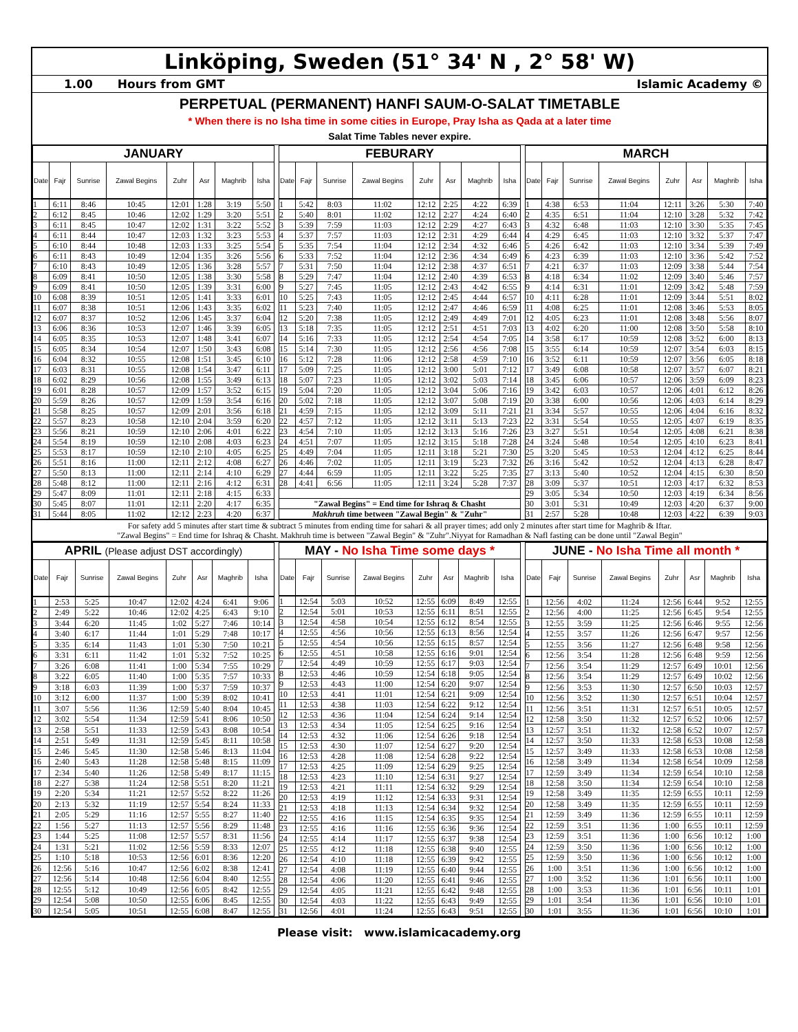Linköping, Sweden (51° 34' N , 2° 58' W)
1.00 Hours from GMT Islamic Academy ©
PERPETUAL (PERMANENT) HANFI SAUM-O-SALAT TIMETABLE
* When there is no Isha time in some cities in Europe, Pray Isha as Qada at a later time
Salat Time Tables never expire.
| JANUARY | | | | | | | |
| --- | --- | --- | --- | --- | --- | --- | --- |
| Date | Fajr | Sunrise | Zawal Begins | Zuhr | Asr | Maghrib | Isha |
| 1 | 6:11 | 8:46 | 10:45 | 12:01 | 1:28 | 3:19 | 5:50 |
| 2 | 6:12 | 8:45 | 10:46 | 12:02 | 1:29 | 3:20 | 5:51 |
| 3 | 6:11 | 8:45 | 10:47 | 12:02 | 1:31 | 3:22 | 5:52 |
| 4 | 6:11 | 8:44 | 10:47 | 12:03 | 1:32 | 3:23 | 5:53 |
| 5 | 6:10 | 8:44 | 10:48 | 12:03 | 1:33 | 3:25 | 5:54 |
| 6 | 6:11 | 8:43 | 10:49 | 12:04 | 1:35 | 3:26 | 5:56 |
| 7 | 6:10 | 8:43 | 10:49 | 12:05 | 1:36 | 3:28 | 5:57 |
| 8 | 6:09 | 8:41 | 10:50 | 12:05 | 1:38 | 3:30 | 5:58 |
| 9 | 6:09 | 8:41 | 10:50 | 12:05 | 1:39 | 3:31 | 6:00 |
| 10 | 6:08 | 8:39 | 10:51 | 12:05 | 1:41 | 3:33 | 6:01 |
| 11 | 6:07 | 8:38 | 10:51 | 12:06 | 1:43 | 3:35 | 6:02 |
| 12 | 6:07 | 8:37 | 10:52 | 12:06 | 1:45 | 3:37 | 6:04 |
| 13 | 6:06 | 8:36 | 10:53 | 12:07 | 1:46 | 3:39 | 6:05 |
| 14 | 6:05 | 8:35 | 10:53 | 12:07 | 1:48 | 3:41 | 6:07 |
| 15 | 6:05 | 8:34 | 10:54 | 12:07 | 1:50 | 3:43 | 6:08 |
| 16 | 6:04 | 8:32 | 10:55 | 12:08 | 1:51 | 3:45 | 6:10 |
| 17 | 6:03 | 8:31 | 10:55 | 12:08 | 1:54 | 3:47 | 6:11 |
| 18 | 6:02 | 8:29 | 10:56 | 12:08 | 1:55 | 3:49 | 6:13 |
| 19 | 6:01 | 8:28 | 10:57 | 12:09 | 1:57 | 3:52 | 6:15 |
| 20 | 5:59 | 8:26 | 10:57 | 12:09 | 1:59 | 3:54 | 6:16 |
| 21 | 5:58 | 8:25 | 10:57 | 12:09 | 2:01 | 3:56 | 6:18 |
| 22 | 5:57 | 8:23 | 10:58 | 12:10 | 2:04 | 3:59 | 6:20 |
| 23 | 5:56 | 8:21 | 10:59 | 12:10 | 2:06 | 4:01 | 6:22 |
| 24 | 5:54 | 8:19 | 10:59 | 12:10 | 2:08 | 4:03 | 6:23 |
| 25 | 5:53 | 8:17 | 10:59 | 12:10 | 2:10 | 4:05 | 6:25 |
| 26 | 5:51 | 8:16 | 11:00 | 12:11 | 2:12 | 4:08 | 6:27 |
| 27 | 5:50 | 8:13 | 11:00 | 12:11 | 2:14 | 4:10 | 6:29 |
| 28 | 5:48 | 8:12 | 11:00 | 12:11 | 2:16 | 4:12 | 6:31 |
| 29 | 5:47 | 8:09 | 11:01 | 12:11 | 2:18 | 4:15 | 6:33 |
| 30 | 5:45 | 8:07 | 11:01 | 12:11 | 2:20 | 4:17 | 6:35 |
| 31 | 5:44 | 8:05 | 11:02 | 12:12 | 2:23 | 4:20 | 6:37 |
| FEBURARY | | | | | | | |
| --- | --- | --- | --- | --- | --- | --- | --- |
| Date | Fajr | Sunrise | Zawal Begins | Zuhr | Asr | Maghrib | Isha |
| 1 | 5:42 | 8:03 | 11:02 | 12:12 | 2:25 | 4:22 | 6:39 |
| 2 | 5:40 | 8:01 | 11:02 | 12:12 | 2:27 | 4:24 | 6:40 |
| 3 | 5:39 | 7:59 | 11:03 | 12:12 | 2:29 | 4:27 | 6:43 |
| 4 | 5:37 | 7:57 | 11:03 | 12:12 | 2:31 | 4:29 | 6:44 |
| 5 | 5:35 | 7:54 | 11:04 | 12:12 | 2:34 | 4:32 | 6:46 |
| 6 | 5:33 | 7:52 | 11:04 | 12:12 | 2:36 | 4:34 | 6:49 |
| 7 | 5:31 | 7:50 | 11:04 | 12:12 | 2:38 | 4:37 | 6:51 |
| 8 | 5:29 | 7:47 | 11:04 | 12:12 | 2:40 | 4:39 | 6:53 |
| 9 | 5:27 | 7:45 | 11:05 | 12:12 | 2:43 | 4:42 | 6:55 |
| 10 | 5:25 | 7:43 | 11:05 | 12:12 | 2:45 | 4:44 | 6:57 |
| 11 | 5:23 | 7:40 | 11:05 | 12:12 | 2:47 | 4:46 | 6:59 |
| 12 | 5:20 | 7:38 | 11:05 | 12:12 | 2:49 | 4:49 | 7:01 |
| 13 | 5:18 | 7:35 | 11:05 | 12:12 | 2:51 | 4:51 | 7:03 |
| 14 | 5:16 | 7:33 | 11:05 | 12:12 | 2:54 | 4:54 | 7:05 |
| 15 | 5:14 | 7:30 | 11:05 | 12:12 | 2:56 | 4:56 | 7:08 |
| 16 | 5:12 | 7:28 | 11:06 | 12:12 | 2:58 | 4:59 | 7:10 |
| 17 | 5:09 | 7:25 | 11:05 | 12:12 | 3:00 | 5:01 | 7:12 |
| 18 | 5:07 | 7:23 | 11:05 | 12:12 | 3:02 | 5:03 | 7:14 |
| 19 | 5:04 | 7:20 | 11:05 | 12:12 | 3:04 | 5:06 | 7:16 |
| 20 | 5:02 | 7:18 | 11:05 | 12:12 | 3:07 | 5:08 | 7:19 |
| 21 | 4:59 | 7:15 | 11:05 | 12:12 | 3:09 | 5:11 | 7:21 |
| 22 | 4:57 | 7:12 | 11:05 | 12:12 | 3:11 | 5:13 | 7:23 |
| 23 | 4:54 | 7:10 | 11:05 | 12:12 | 3:13 | 5:16 | 7:26 |
| 24 | 4:51 | 7:07 | 11:05 | 12:12 | 3:15 | 5:18 | 7:28 |
| 25 | 4:49 | 7:04 | 11:05 | 12:11 | 3:18 | 5:21 | 7:30 |
| 26 | 4:46 | 7:02 | 11:05 | 12:11 | 3:19 | 5:23 | 7:32 |
| 27 | 4:44 | 6:59 | 11:05 | 12:11 | 3:22 | 5:25 | 7:35 |
| 28 | 4:41 | 6:56 | 11:05 | 12:11 | 3:24 | 5:28 | 7:37 |
| "Zawal Begins" = End time for Ishraq & Chasht | | | | | | | |
| Makhruh time between "Zawal Begin" & "Zuhr" | | | | | | | |
| MARCH | | | | | | | |
| --- | --- | --- | --- | --- | --- | --- | --- |
| Date | Fajr | Sunrise | Zawal Begins | Zuhr | Asr | Maghrib | Isha |
| 1 | 4:38 | 6:53 | 11:04 | 12:11 | 3:26 | 5:30 | 7:40 |
| 2 | 4:35 | 6:51 | 11:04 | 12:10 | 3:28 | 5:32 | 7:42 |
| 3 | 4:32 | 6:48 | 11:03 | 12:10 | 3:30 | 5:35 | 7:45 |
| 4 | 4:29 | 6:45 | 11:03 | 12:10 | 3:32 | 5:37 | 7:47 |
| 5 | 4:26 | 6:42 | 11:03 | 12:10 | 3:34 | 5:39 | 7:49 |
| 6 | 4:23 | 6:39 | 11:03 | 12:10 | 3:36 | 5:42 | 7:52 |
| 7 | 4:21 | 6:37 | 11:03 | 12:09 | 3:38 | 5:44 | 7:54 |
| 8 | 4:18 | 6:34 | 11:02 | 12:09 | 3:40 | 5:46 | 7:57 |
| 9 | 4:14 | 6:31 | 11:01 | 12:09 | 3:42 | 5:48 | 7:59 |
| 10 | 4:11 | 6:28 | 11:01 | 12:09 | 3:44 | 5:51 | 8:02 |
| 11 | 4:08 | 6:25 | 11:01 | 12:08 | 3:46 | 5:53 | 8:05 |
| 12 | 4:05 | 6:23 | 11:01 | 12:08 | 3:48 | 5:56 | 8:07 |
| 13 | 4:02 | 6:20 | 11:00 | 12:08 | 3:50 | 5:58 | 8:10 |
| 14 | 3:58 | 6:17 | 10:59 | 12:08 | 3:52 | 6:00 | 8:13 |
| 15 | 3:55 | 6:14 | 10:59 | 12:07 | 3:54 | 6:03 | 8:15 |
| 16 | 3:52 | 6:11 | 10:59 | 12:07 | 3:56 | 6:05 | 8:18 |
| 17 | 3:49 | 6:08 | 10:58 | 12:07 | 3:57 | 6:07 | 8:21 |
| 18 | 3:45 | 6:06 | 10:57 | 12:06 | 3:59 | 6:09 | 8:23 |
| 19 | 3:42 | 6:03 | 10:57 | 12:06 | 4:01 | 6:12 | 8:26 |
| 20 | 3:38 | 6:00 | 10:56 | 12:06 | 4:03 | 6:14 | 8:29 |
| 21 | 3:34 | 5:57 | 10:55 | 12:06 | 4:04 | 6:16 | 8:32 |
| 22 | 3:31 | 5:54 | 10:55 | 12:05 | 4:07 | 6:19 | 8:35 |
| 23 | 3:27 | 5:51 | 10:54 | 12:05 | 4:08 | 6:21 | 8:38 |
| 24 | 3:24 | 5:48 | 10:54 | 12:05 | 4:10 | 6:23 | 8:41 |
| 25 | 3:20 | 5:45 | 10:53 | 12:04 | 4:12 | 6:25 | 8:44 |
| 26 | 3:16 | 5:42 | 10:52 | 12:04 | 4:13 | 6:28 | 8:47 |
| 27 | 3:13 | 5:40 | 10:52 | 12:04 | 4:15 | 6:30 | 8:50 |
| 28 | 3:09 | 5:37 | 10:51 | 12:03 | 4:17 | 6:32 | 8:53 |
| 29 | 3:05 | 5:34 | 10:50 | 12:03 | 4:19 | 6:34 | 8:56 |
| 30 | 3:01 | 5:31 | 10:49 | 12:03 | 4:20 | 6:37 | 9:00 |
| 31 | 2:57 | 5:28 | 10:48 | 12:03 | 4:22 | 6:39 | 9:03 |
For safety add 5 minutes after start time & subtract 5 minutes from ending time for sahari & all prayer times; add only 2 minutes after start time for Maghrib & Iftar.
"Zawal Begins" = End time for Ishraq & Chasht. Makhruh time is between "Zawal Begin" & "Zuhr".Niyyat for Ramadhan & Nafl fasting can be done until "Zawal Begin"
| APRIL (Please adjust DST accordingly) | | | | | | | |
| --- | --- | --- | --- | --- | --- | --- | --- |
| Date | Fajr | Sunrise | Zawal Begins | Zuhr | Asr | Maghrib | Isha |
| 1 | 2:53 | 5:25 | 10:47 | 12:02 | 4:24 | 6:41 | 9:06 |
| 2 | 2:49 | 5:22 | 10:46 | 12:02 | 4:25 | 6:43 | 9:10 |
| 3 | 3:44 | 6:20 | 11:45 | 1:02 | 5:27 | 7:46 | 10:14 |
| 4 | 3:40 | 6:17 | 11:44 | 1:01 | 5:29 | 7:48 | 10:17 |
| 5 | 3:35 | 6:14 | 11:43 | 1:01 | 5:30 | 7:50 | 10:21 |
| 6 | 3:31 | 6:11 | 11:42 | 1:01 | 5:32 | 7:52 | 10:25 |
| 7 | 3:26 | 6:08 | 11:41 | 1:00 | 5:34 | 7:55 | 10:29 |
| 8 | 3:22 | 6:05 | 11:40 | 1:00 | 5:35 | 7:57 | 10:33 |
| 9 | 3:18 | 6:03 | 11:39 | 1:00 | 5:37 | 7:59 | 10:37 |
| 10 | 3:12 | 6:00 | 11:37 | 1:00 | 5:39 | 8:02 | 10:41 |
| 11 | 3:07 | 5:56 | 11:36 | 12:59 | 5:40 | 8:04 | 10:45 |
| 12 | 3:02 | 5:54 | 11:34 | 12:59 | 5:41 | 8:06 | 10:50 |
| 13 | 2:58 | 5:51 | 11:33 | 12:59 | 5:43 | 8:08 | 10:54 |
| 14 | 2:51 | 5:49 | 11:31 | 12:59 | 5:45 | 8:11 | 10:58 |
| 15 | 2:46 | 5:45 | 11:30 | 12:58 | 5:46 | 8:13 | 11:04 |
| 16 | 2:40 | 5:43 | 11:28 | 12:58 | 5:48 | 8:15 | 11:09 |
| 17 | 2:34 | 5:40 | 11:26 | 12:58 | 5:49 | 8:17 | 11:15 |
| 18 | 2:27 | 5:38 | 11:24 | 12:58 | 5:51 | 8:20 | 11:21 |
| 19 | 2:20 | 5:34 | 11:21 | 12:57 | 5:52 | 8:22 | 11:26 |
| 20 | 2:13 | 5:32 | 11:19 | 12:57 | 5:54 | 8:24 | 11:33 |
| 21 | 2:05 | 5:29 | 11:16 | 12:57 | 5:55 | 8:27 | 11:40 |
| 22 | 1:56 | 5:27 | 11:13 | 12:57 | 5:56 | 8:29 | 11:48 |
| 23 | 1:44 | 5:25 | 11:08 | 12:57 | 5:57 | 8:31 | 11:56 |
| 24 | 1:31 | 5:21 | 11:02 | 12:56 | 5:59 | 8:33 | 12:07 |
| 25 | 1:10 | 5:18 | 10:53 | 12:56 | 6:01 | 8:36 | 12:20 |
| 26 | 12:56 | 5:16 | 10:47 | 12:56 | 6:02 | 8:38 | 12:41 |
| 27 | 12:56 | 5:14 | 10:48 | 12:56 | 6:04 | 8:40 | 12:55 |
| 28 | 12:55 | 5:12 | 10:49 | 12:56 | 6:05 | 8:42 | 12:55 |
| 29 | 12:54 | 5:08 | 10:50 | 12:55 | 6:06 | 8:45 | 12:55 |
| 30 | 12:54 | 5:05 | 10:51 | 12:55 | 6:08 | 8:47 | 12:55 |
| MAY - No Isha Time some days * | | | | | | | |
| --- | --- | --- | --- | --- | --- | --- | --- |
| Date | Fajr | Sunrise | Zawal Begins | Zuhr | Asr | Maghrib | Isha |
| 1 | 12:54 | 5:03 | 10:52 | 12:55 | 6:09 | 8:49 | 12:55 |
| 2 | 12:54 | 5:01 | 10:53 | 12:55 | 6:11 | 8:51 | 12:55 |
| 3 | 12:54 | 4:58 | 10:54 | 12:55 | 6:12 | 8:54 | 12:55 |
| 4 | 12:55 | 4:56 | 10:56 | 12:55 | 6:13 | 8:56 | 12:54 |
| 5 | 12:55 | 4:54 | 10:56 | 12:55 | 6:15 | 8:57 | 12:54 |
| 6 | 12:55 | 4:51 | 10:58 | 12:55 | 6:16 | 9:01 | 12:54 |
| 7 | 12:54 | 4:49 | 10:59 | 12:55 | 6:17 | 9:03 | 12:54 |
| 8 | 12:53 | 4:46 | 10:59 | 12:54 | 6:18 | 9:05 | 12:54 |
| 9 | 12:53 | 4:43 | 11:00 | 12:54 | 6:20 | 9:07 | 12:54 |
| 10 | 12:53 | 4:41 | 11:01 | 12:54 | 6:21 | 9:09 | 12:54 |
| 11 | 12:53 | 4:38 | 11:03 | 12:54 | 6:22 | 9:12 | 12:54 |
| 12 | 12:53 | 4:36 | 11:04 | 12:54 | 6:24 | 9:14 | 12:54 |
| 13 | 12:53 | 4:34 | 11:05 | 12:54 | 6:25 | 9:16 | 12:54 |
| 14 | 12:53 | 4:32 | 11:06 | 12:54 | 6:26 | 9:18 | 12:54 |
| 15 | 12:53 | 4:30 | 11:07 | 12:54 | 6:27 | 9:20 | 12:54 |
| 16 | 12:53 | 4:28 | 11:08 | 12:54 | 6:28 | 9:22 | 12:54 |
| 17 | 12:53 | 4:25 | 11:09 | 12:54 | 6:29 | 9:25 | 12:54 |
| 18 | 12:53 | 4:23 | 11:10 | 12:54 | 6:31 | 9:27 | 12:54 |
| 19 | 12:53 | 4:21 | 11:11 | 12:54 | 6:32 | 9:29 | 12:54 |
| 20 | 12:53 | 4:19 | 11:12 | 12:54 | 6:33 | 9:31 | 12:54 |
| 21 | 12:53 | 4:18 | 11:13 | 12:54 | 6:34 | 9:32 | 12:54 |
| 22 | 12:55 | 4:16 | 11:15 | 12:54 | 6:35 | 9:35 | 12:54 |
| 23 | 12:55 | 4:16 | 11:16 | 12:55 | 6:36 | 9:36 | 12:54 |
| 24 | 12:55 | 4:14 | 11:17 | 12:55 | 6:37 | 9:38 | 12:54 |
| 25 | 12:55 | 4:12 | 11:18 | 12:55 | 6:38 | 9:40 | 12:55 |
| 26 | 12:54 | 4:10 | 11:18 | 12:55 | 6:39 | 9:42 | 12:55 |
| 27 | 12:54 | 4:08 | 11:19 | 12:55 | 6:40 | 9:44 | 12:55 |
| 28 | 12:54 | 4:06 | 11:20 | 12:55 | 6:41 | 9:46 | 12:55 |
| 29 | 12:54 | 4:05 | 11:21 | 12:55 | 6:42 | 9:48 | 12:55 |
| 30 | 12:54 | 4:03 | 11:22 | 12:55 | 6:43 | 9:49 | 12:55 |
| 31 | 12:56 | 4:01 | 11:24 | 12:55 | 6:43 | 9:51 | 12:55 |
| JUNE - No Isha Time all month * | | | | | | | |
| --- | --- | --- | --- | --- | --- | --- | --- |
| Date | Fajr | Sunrise | Zawal Begins | Zuhr | Asr | Maghrib | Isha |
| 1 | 12:56 | 4:02 | 11:24 | 12:56 | 6:44 | 9:52 | 12:55 |
| 2 | 12:56 | 4:00 | 11:25 | 12:56 | 6:45 | 9:54 | 12:55 |
| 3 | 12:55 | 3:59 | 11:25 | 12:56 | 6:46 | 9:55 | 12:56 |
| 4 | 12:55 | 3:57 | 11:26 | 12:56 | 6:47 | 9:57 | 12:56 |
| 5 | 12:55 | 3:56 | 11:27 | 12:56 | 6:48 | 9:58 | 12:56 |
| 6 | 12:56 | 3:54 | 11:28 | 12:56 | 6:48 | 9:59 | 12:56 |
| 7 | 12:56 | 3:54 | 11:29 | 12:57 | 6:49 | 10:01 | 12:56 |
| 8 | 12:56 | 3:54 | 11:29 | 12:57 | 6:49 | 10:02 | 12:56 |
| 9 | 12:56 | 3:53 | 11:30 | 12:57 | 6:50 | 10:03 | 12:57 |
| 10 | 12:56 | 3:52 | 11:30 | 12:57 | 6:51 | 10:04 | 12:57 |
| 11 | 12:56 | 3:51 | 11:31 | 12:57 | 6:51 | 10:05 | 12:57 |
| 12 | 12:58 | 3:50 | 11:32 | 12:57 | 6:52 | 10:06 | 12:57 |
| 13 | 12:57 | 3:51 | 11:32 | 12:58 | 6:52 | 10:07 | 12:57 |
| 14 | 12:57 | 3:50 | 11:33 | 12:58 | 6:53 | 10:08 | 12:58 |
| 15 | 12:57 | 3:49 | 11:33 | 12:58 | 6:53 | 10:08 | 12:58 |
| 16 | 12:58 | 3:49 | 11:34 | 12:58 | 6:54 | 10:09 | 12:58 |
| 17 | 12:59 | 3:49 | 11:34 | 12:59 | 6:54 | 10:10 | 12:58 |
| 18 | 12:58 | 3:50 | 11:34 | 12:59 | 6:54 | 10:10 | 12:58 |
| 19 | 12:58 | 3:49 | 11:35 | 12:59 | 6:55 | 10:11 | 12:59 |
| 20 | 12:58 | 3:49 | 11:35 | 12:59 | 6:55 | 10:11 | 12:59 |
| 21 | 12:59 | 3:49 | 11:36 | 12:59 | 6:55 | 10:11 | 12:59 |
| 22 | 12:59 | 3:51 | 11:36 | 1:00 | 6:55 | 10:11 | 12:59 |
| 23 | 12:59 | 3:51 | 11:36 | 1:00 | 6:56 | 10:12 | 1:00 |
| 24 | 12:59 | 3:50 | 11:36 | 1:00 | 6:56 | 10:12 | 1:00 |
| 25 | 12:59 | 3:50 | 11:36 | 1:00 | 6:56 | 10:12 | 1:00 |
| 26 | 1:00 | 3:51 | 11:36 | 1:00 | 6:56 | 10:12 | 1:00 |
| 27 | 1:00 | 3:52 | 11:36 | 1:01 | 6:56 | 10:11 | 1:00 |
| 28 | 1:00 | 3:53 | 11:36 | 1:01 | 6:56 | 10:11 | 1:01 |
| 29 | 1:01 | 3:54 | 11:36 | 1:01 | 6:56 | 10:10 | 1:01 |
| 30 | 1:01 | 3:55 | 11:36 | 1:01 | 6:56 | 10:10 | 1:01 |
Please visit: www.islamicacademy.org